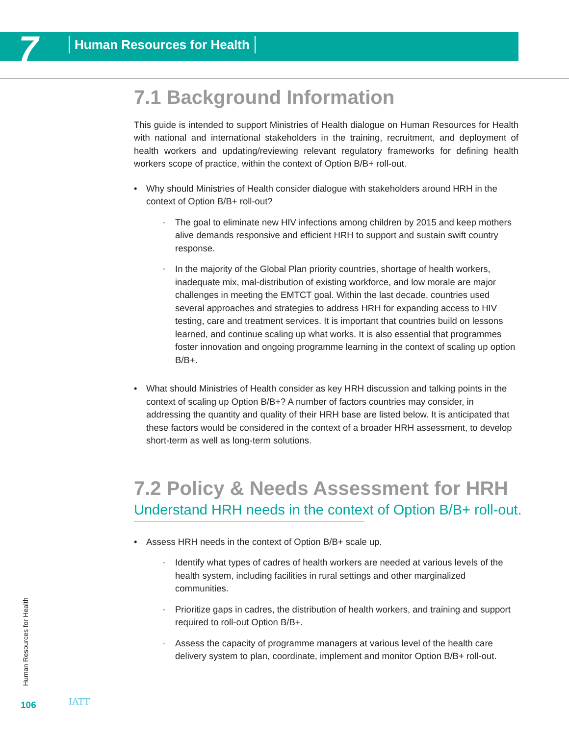7 Human Resources for Health
7.1 Background Information
This guide is intended to support Ministries of Health dialogue on Human Resources for Health with national and international stakeholders in the training, recruitment, and deployment of health workers and updating/reviewing relevant regulatory frameworks for defining health workers scope of practice, within the context of Option B/B+ roll-out.
• Why should Ministries of Health consider dialogue with stakeholders around HRH in the context of Option B/B+ roll-out?
◦
The goal to eliminate new HIV infections among children by 2015 and keep mothers alive demands responsive and efficient HRH to support and sustain swift country response.
◦
In the majority of the Global Plan priority countries, shortage of health workers, inadequate mix, mal-distribution of existing workforce, and low morale are major challenges in meeting the EMTCT goal. Within the last decade, countries used several approaches and strategies to address HRH for expanding access to HIV testing, care and treatment services. It is important that countries build on lessons learned, and continue scaling up what works. It is also essential that programmes foster innovation and ongoing programme learning in the context of scaling up option B/B+.
• What should Ministries of Health consider as key HRH discussion and talking points in the context of scaling up Option B/B+? A number of factors countries may consider, in addressing the quantity and quality of their HRH base are listed below. It is anticipated that these factors would be considered in the context of a broader HRH assessment, to develop short-term as well as long-term solutions.
7.2 Policy & Needs Assessment for HRH
Understand HRH needs in the context of Option B/B+ roll-out.
• Assess HRH needs in the context of Option B/B+ scale up.
◦
Identify what types of cadres of health workers are needed at various levels of the health system, including facilities in rural settings and other marginalized communities.
◦
Prioritize gaps in cadres, the distribution of health workers, and training and support required to roll-out Option B/B+.
◦
Assess the capacity of programme managers at various level of the health care delivery system to plan, coordinate, implement and monitor Option B/B+ roll-out.
Human Resources for Health
106 IATT